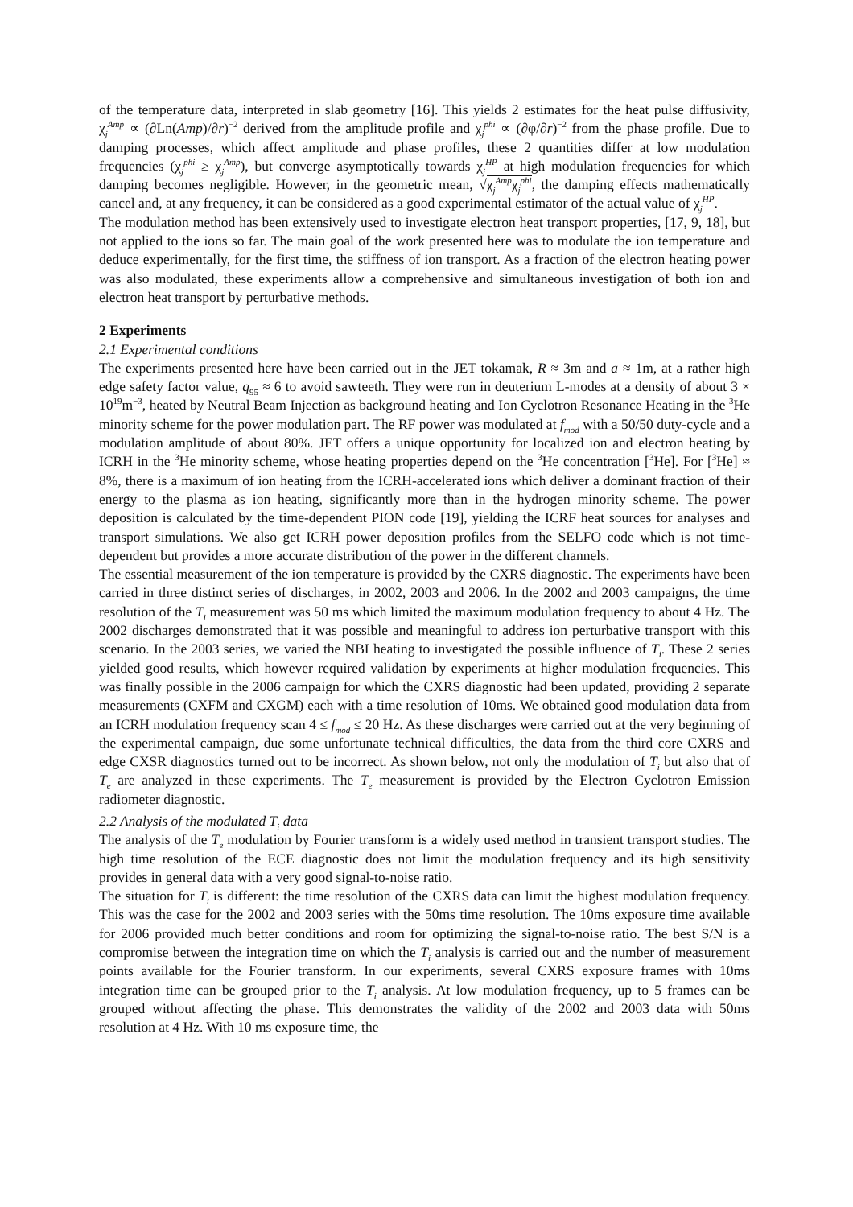of the temperature data, interpreted in slab geometry [16]. This yields 2 estimates for the heat pulse diffusivity, χ<sub>j</sub><sup>Amp</sup> ∝ (∂Ln(Amp)/∂r)<sup>−2</sup> derived from the amplitude profile and χ<sub>j</sub><sup>phi</sup> ∝ (∂φ/∂r)<sup>−2</sup> from the phase profile. Due to damping processes, which affect amplitude and phase profiles, these 2 quantities differ at low modulation frequencies (χ<sub>j</sub><sup>phi</sup> ≥ χ<sub>j</sub><sup>Amp</sup>), but converge asymptotically towards χ<sub>j</sub><sup>HP</sup> at high modulation frequencies for which damping becomes negligible. However, in the geometric mean, √χ<sub>j</sub><sup>Amp</sup>χ<sub>j</sub><sup>phi</sup>, the damping effects mathematically cancel and, at any frequency, it can be considered as a good experimental estimator of the actual value of χ<sub>j</sub><sup>HP</sup>.
The modulation method has been extensively used to investigate electron heat transport properties, [17, 9, 18], but not applied to the ions so far. The main goal of the work presented here was to modulate the ion temperature and deduce experimentally, for the first time, the stiffness of ion transport. As a fraction of the electron heating power was also modulated, these experiments allow a comprehensive and simultaneous investigation of both ion and electron heat transport by perturbative methods.
2 Experiments
2.1 Experimental conditions
The experiments presented here have been carried out in the JET tokamak, R ≈ 3m and a ≈ 1m, at a rather high edge safety factor value, q<sub>95</sub> ≈ 6 to avoid sawteeth. They were run in deuterium L-modes at a density of about 3 × 10<sup>19</sup>m<sup>−3</sup>, heated by Neutral Beam Injection as background heating and Ion Cyclotron Resonance Heating in the <sup>3</sup>He minority scheme for the power modulation part. The RF power was modulated at f<sub>mod</sub> with a 50/50 duty-cycle and a modulation amplitude of about 80%. JET offers a unique opportunity for localized ion and electron heating by ICRH in the <sup>3</sup>He minority scheme, whose heating properties depend on the <sup>3</sup>He concentration [<sup>3</sup>He]. For [<sup>3</sup>He] ≈ 8%, there is a maximum of ion heating from the ICRH-accelerated ions which deliver a dominant fraction of their energy to the plasma as ion heating, significantly more than in the hydrogen minority scheme. The power deposition is calculated by the time-dependent PION code [19], yielding the ICRF heat sources for analyses and transport simulations. We also get ICRH power deposition profiles from the SELFO code which is not time-dependent but provides a more accurate distribution of the power in the different channels.
The essential measurement of the ion temperature is provided by the CXRS diagnostic. The experiments have been carried in three distinct series of discharges, in 2002, 2003 and 2006. In the 2002 and 2003 campaigns, the time resolution of the T<sub>i</sub> measurement was 50 ms which limited the maximum modulation frequency to about 4 Hz. The 2002 discharges demonstrated that it was possible and meaningful to address ion perturbative transport with this scenario. In the 2003 series, we varied the NBI heating to investigated the possible influence of T<sub>i</sub>. These 2 series yielded good results, which however required validation by experiments at higher modulation frequencies. This was finally possible in the 2006 campaign for which the CXRS diagnostic had been updated, providing 2 separate measurements (CXFM and CXGM) each with a time resolution of 10ms. We obtained good modulation data from an ICRH modulation frequency scan 4 ≤ f<sub>mod</sub> ≤ 20 Hz. As these discharges were carried out at the very beginning of the experimental campaign, due some unfortunate technical difficulties, the data from the third core CXRS and edge CXSR diagnostics turned out to be incorrect. As shown below, not only the modulation of T<sub>i</sub> but also that of T<sub>e</sub> are analyzed in these experiments. The T<sub>e</sub> measurement is provided by the Electron Cyclotron Emission radiometer diagnostic.
2.2 Analysis of the modulated T<sub>i</sub> data
The analysis of the T<sub>e</sub> modulation by Fourier transform is a widely used method in transient transport studies. The high time resolution of the ECE diagnostic does not limit the modulation frequency and its high sensitivity provides in general data with a very good signal-to-noise ratio.
The situation for T<sub>i</sub> is different: the time resolution of the CXRS data can limit the highest modulation frequency. This was the case for the 2002 and 2003 series with the 50ms time resolution. The 10ms exposure time available for 2006 provided much better conditions and room for optimizing the signal-to-noise ratio. The best S/N is a compromise between the integration time on which the T<sub>i</sub> analysis is carried out and the number of measurement points available for the Fourier transform. In our experiments, several CXRS exposure frames with 10ms integration time can be grouped prior to the T<sub>i</sub> analysis. At low modulation frequency, up to 5 frames can be grouped without affecting the phase. This demonstrates the validity of the 2002 and 2003 data with 50ms resolution at 4 Hz. With 10 ms exposure time, the